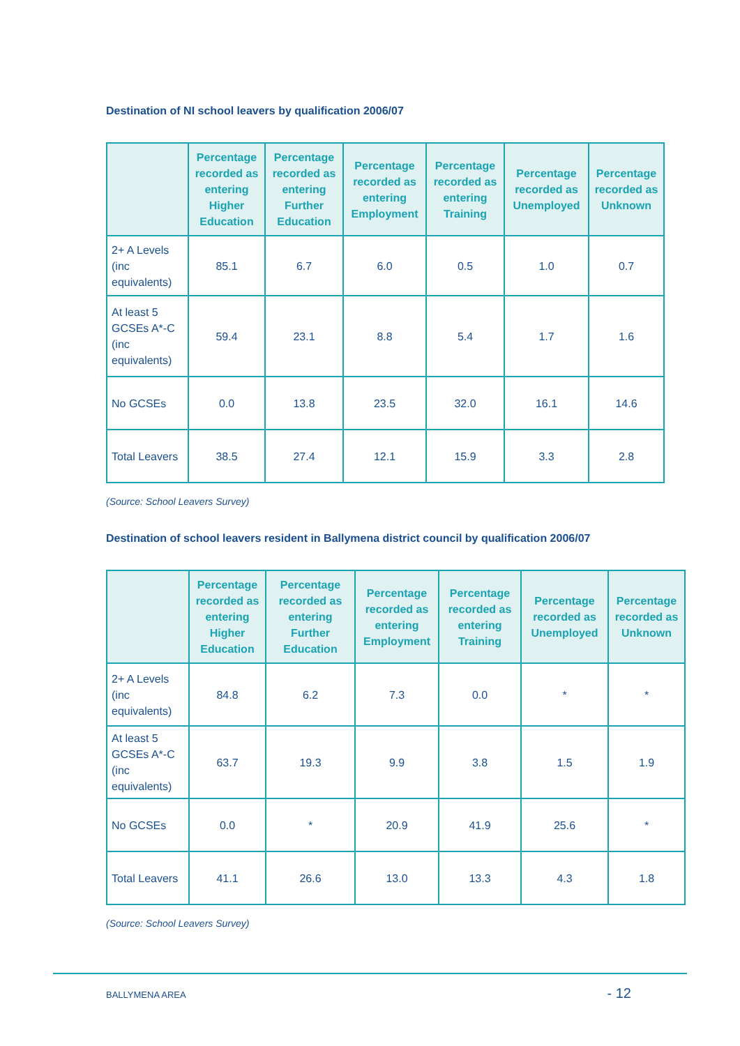Destination of NI school leavers by qualification 2006/07
| | Percentage recorded as entering Higher Education | Percentage recorded as entering Further Education | Percentage recorded as entering Employment | Percentage recorded as entering Training | Percentage recorded as Unemployed | Percentage recorded as Unknown |
| --- | --- | --- | --- | --- | --- | --- |
| 2+ A Levels (inc equivalents) | 85.1 | 6.7 | 6.0 | 0.5 | 1.0 | 0.7 |
| At least 5 GCSEs A*-C (inc equivalents) | 59.4 | 23.1 | 8.8 | 5.4 | 1.7 | 1.6 |
| No GCSEs | 0.0 | 13.8 | 23.5 | 32.0 | 16.1 | 14.6 |
| Total Leavers | 38.5 | 27.4 | 12.1 | 15.9 | 3.3 | 2.8 |
(Source: School Leavers Survey)
Destination of school leavers resident in Ballymena district council by qualification 2006/07
| | Percentage recorded as entering Higher Education | Percentage recorded as entering Further Education | Percentage recorded as entering Employment | Percentage recorded as entering Training | Percentage recorded as Unemployed | Percentage recorded as Unknown |
| --- | --- | --- | --- | --- | --- | --- |
| 2+ A Levels (inc equivalents) | 84.8 | 6.2 | 7.3 | 0.0 | * | * |
| At least 5 GCSEs A*-C (inc equivalents) | 63.7 | 19.3 | 9.9 | 3.8 | 1.5 | 1.9 |
| No GCSEs | 0.0 | * | 20.9 | 41.9 | 25.6 | * |
| Total Leavers | 41.1 | 26.6 | 13.0 | 13.3 | 4.3 | 1.8 |
(Source: School Leavers Survey)
BALLYMENA AREA - 12